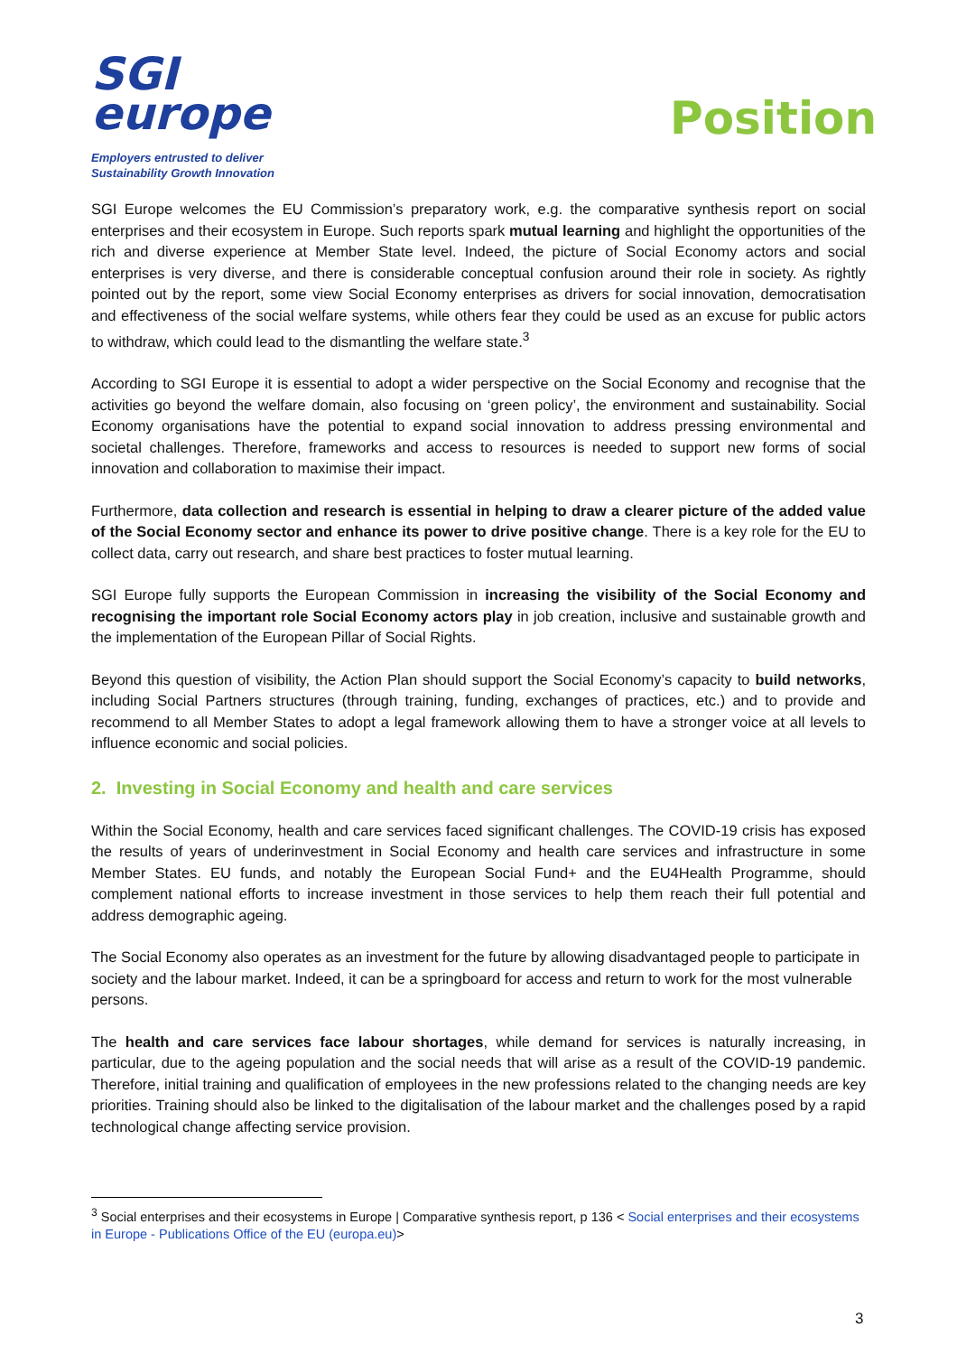SGI
europe
Employers entrusted to deliver
Sustainability Growth Innovation
Position
SGI Europe welcomes the EU Commission’s preparatory work, e.g. the comparative synthesis report on social enterprises and their ecosystem in Europe. Such reports spark mutual learning and highlight the opportunities of the rich and diverse experience at Member State level. Indeed, the picture of Social Economy actors and social enterprises is very diverse, and there is considerable conceptual confusion around their role in society. As rightly pointed out by the report, some view Social Economy enterprises as drivers for social innovation, democratisation and effectiveness of the social welfare systems, while others fear they could be used as an excuse for public actors to withdraw, which could lead to the dismantling the welfare state.<sup>3</sup>
According to SGI Europe it is essential to adopt a wider perspective on the Social Economy and recognise that the activities go beyond the welfare domain, also focusing on ‘green policy’, the environment and sustainability. Social Economy organisations have the potential to expand social innovation to address pressing environmental and societal challenges. Therefore, frameworks and access to resources is needed to support new forms of social innovation and collaboration to maximise their impact.
Furthermore, data collection and research is essential in helping to draw a clearer picture of the added value of the Social Economy sector and enhance its power to drive positive change. There is a key role for the EU to collect data, carry out research, and share best practices to foster mutual learning.
SGI Europe fully supports the European Commission in increasing the visibility of the Social Economy and recognising the important role Social Economy actors play in job creation, inclusive and sustainable growth and the implementation of the European Pillar of Social Rights.
Beyond this question of visibility, the Action Plan should support the Social Economy’s capacity to build networks, including Social Partners structures (through training, funding, exchanges of practices, etc.) and to provide and recommend to all Member States to adopt a legal framework allowing them to have a stronger voice at all levels to influence economic and social policies.
2. Investing in Social Economy and health and care services
Within the Social Economy, health and care services faced significant challenges. The COVID-19 crisis has exposed the results of years of underinvestment in Social Economy and health care services and infrastructure in some Member States. EU funds, and notably the European Social Fund+ and the EU4Health Programme, should complement national efforts to increase investment in those services to help them reach their full potential and address demographic ageing.
The Social Economy also operates as an investment for the future by allowing disadvantaged people to participate in society and the labour market. Indeed, it can be a springboard for access and return to work for the most vulnerable persons.
The health and care services face labour shortages, while demand for services is naturally increasing, in particular, due to the ageing population and the social needs that will arise as a result of the COVID-19 pandemic. Therefore, initial training and qualification of employees in the new professions related to the changing needs are key priorities. Training should also be linked to the digitalisation of the labour market and the challenges posed by a rapid technological change affecting service provision.
<sup>3</sup> Social enterprises and their ecosystems in Europe | Comparative synthesis report, p 136 < Social enterprises and their ecosystems in Europe - Publications Office of the EU (europa.eu)>
3